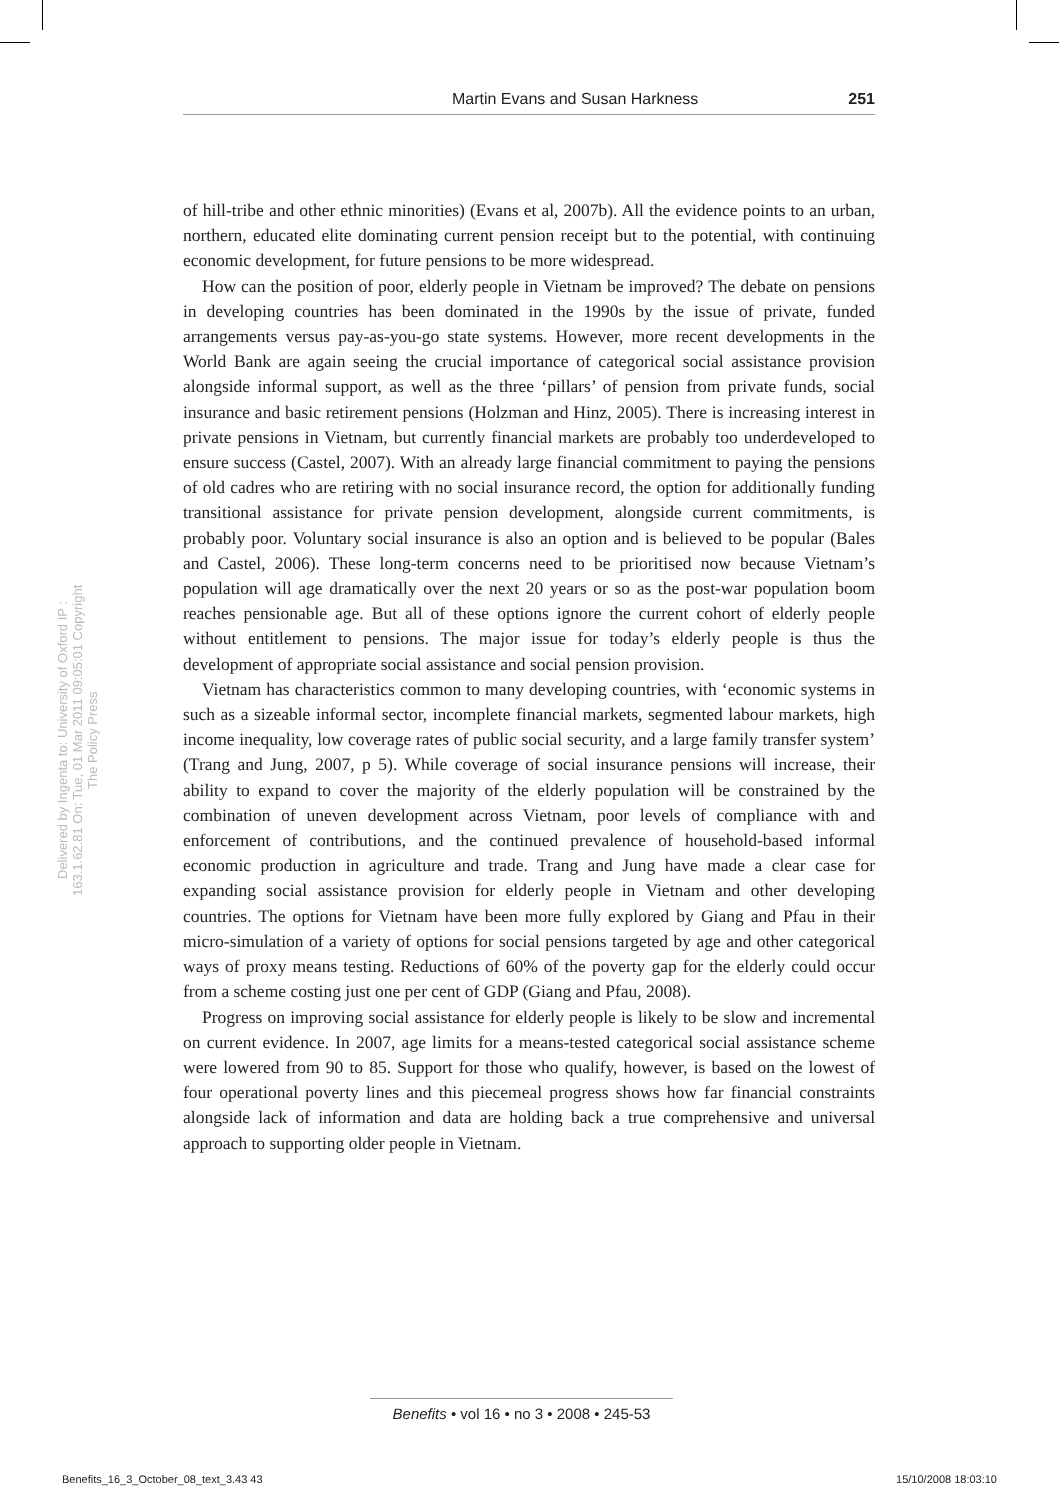Martin Evans and Susan Harkness 251
Delivered by Ingenta to: University of Oxford IP : 163.1.62.81 On: Tue, 01 Mar 2011 09:05:01 Copyright The Policy Press
of hill-tribe and other ethnic minorities) (Evans et al, 2007b). All the evidence points to an urban, northern, educated elite dominating current pension receipt but to the potential, with continuing economic development, for future pensions to be more widespread.
How can the position of poor, elderly people in Vietnam be improved? The debate on pensions in developing countries has been dominated in the 1990s by the issue of private, funded arrangements versus pay-as-you-go state systems. However, more recent developments in the World Bank are again seeing the crucial importance of categorical social assistance provision alongside informal support, as well as the three ‘pillars’ of pension from private funds, social insurance and basic retirement pensions (Holzman and Hinz, 2005). There is increasing interest in private pensions in Vietnam, but currently financial markets are probably too underdeveloped to ensure success (Castel, 2007). With an already large financial commitment to paying the pensions of old cadres who are retiring with no social insurance record, the option for additionally funding transitional assistance for private pension development, alongside current commitments, is probably poor. Voluntary social insurance is also an option and is believed to be popular (Bales and Castel, 2006). These long-term concerns need to be prioritised now because Vietnam’s population will age dramatically over the next 20 years or so as the post-war population boom reaches pensionable age. But all of these options ignore the current cohort of elderly people without entitlement to pensions. The major issue for today’s elderly people is thus the development of appropriate social assistance and social pension provision.
Vietnam has characteristics common to many developing countries, with ‘economic systems in such as a sizeable informal sector, incomplete financial markets, segmented labour markets, high income inequality, low coverage rates of public social security, and a large family transfer system’ (Trang and Jung, 2007, p 5). While coverage of social insurance pensions will increase, their ability to expand to cover the majority of the elderly population will be constrained by the combination of uneven development across Vietnam, poor levels of compliance with and enforcement of contributions, and the continued prevalence of household-based informal economic production in agriculture and trade. Trang and Jung have made a clear case for expanding social assistance provision for elderly people in Vietnam and other developing countries. The options for Vietnam have been more fully explored by Giang and Pfau in their micro-simulation of a variety of options for social pensions targeted by age and other categorical ways of proxy means testing. Reductions of 60% of the poverty gap for the elderly could occur from a scheme costing just one per cent of GDP (Giang and Pfau, 2008).
Progress on improving social assistance for elderly people is likely to be slow and incremental on current evidence. In 2007, age limits for a means-tested categorical social assistance scheme were lowered from 90 to 85. Support for those who qualify, however, is based on the lowest of four operational poverty lines and this piecemeal progress shows how far financial constraints alongside lack of information and data are holding back a true comprehensive and universal approach to supporting older people in Vietnam.
Benefits • vol 16 • no 3 • 2008 • 245-53
Benefits_16_3_October_08_text_3.43 43 15/10/2008 18:03:10